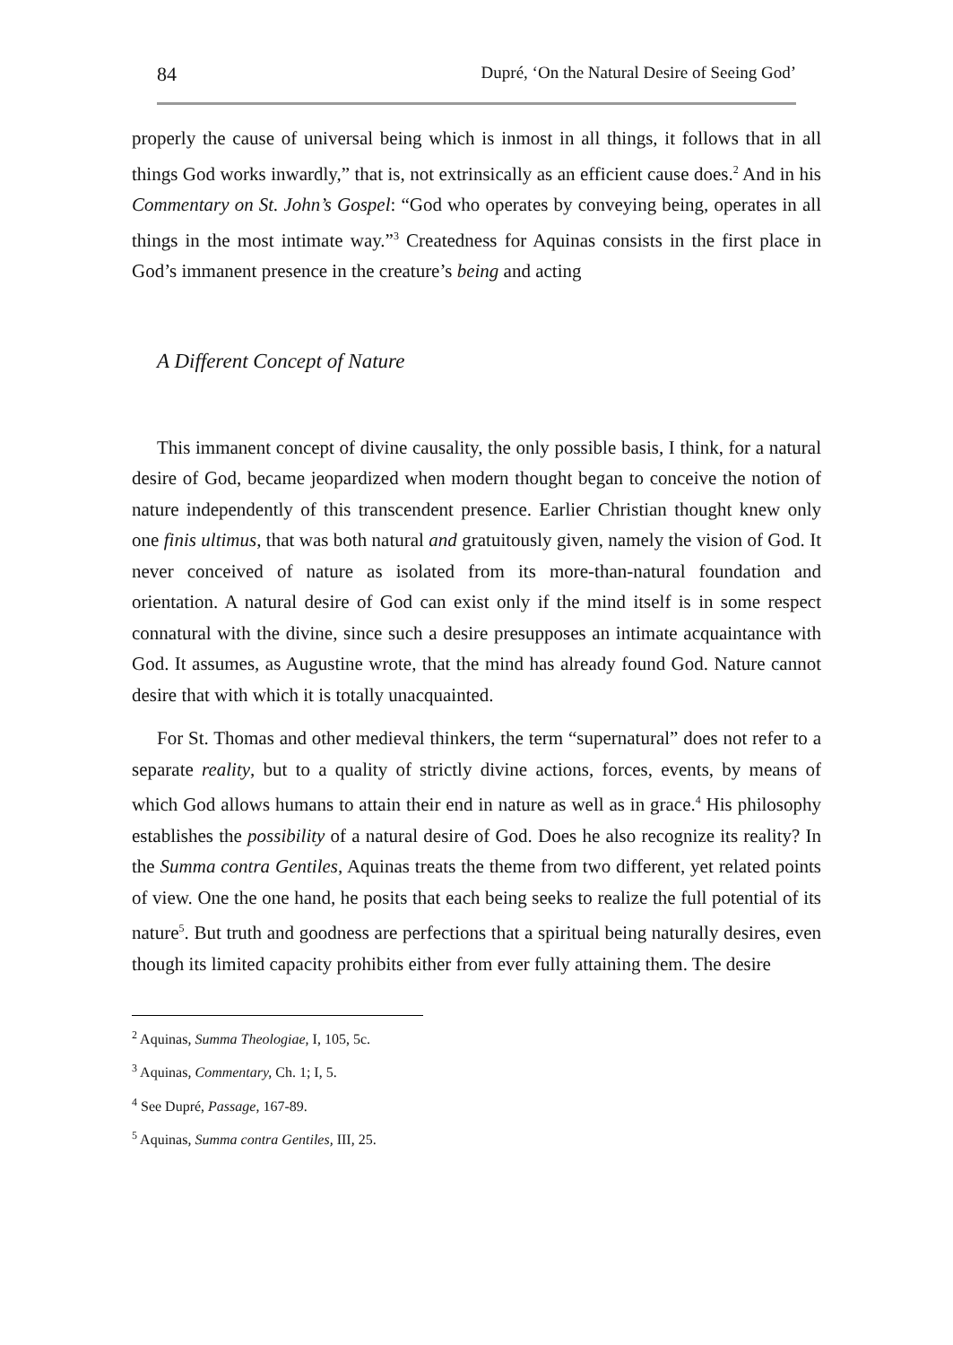84 Dupré, ‘On the Natural Desire of Seeing God’
properly the cause of universal being which is inmost in all things, it follows that in all things God works inwardly,” that is, not extrinsically as an efficient cause does.<sup>2</sup> And in his Commentary on St. John’s Gospel: “God who operates by conveying being, operates in all things in the most intimate way.”<sup>3</sup> Createdness for Aquinas consists in the first place in God’s immanent presence in the creature’s being and acting
A Different Concept of Nature
This immanent concept of divine causality, the only possible basis, I think, for a natural desire of God, became jeopardized when modern thought began to conceive the notion of nature independently of this transcendent presence. Earlier Christian thought knew only one finis ultimus, that was both natural and gratuitously given, namely the vision of God. It never conceived of nature as isolated from its more-than-natural foundation and orientation. A natural desire of God can exist only if the mind itself is in some respect connatural with the divine, since such a desire presupposes an intimate acquaintance with God. It assumes, as Augustine wrote, that the mind has already found God. Nature cannot desire that with which it is totally unacquainted.
For St. Thomas and other medieval thinkers, the term “supernatural” does not refer to a separate reality, but to a quality of strictly divine actions, forces, events, by means of which God allows humans to attain their end in nature as well as in grace.<sup>4</sup> His philosophy establishes the possibility of a natural desire of God. Does he also recognize its reality? In the Summa contra Gentiles, Aquinas treats the theme from two different, yet related points of view. One the one hand, he posits that each being seeks to realize the full potential of its nature<sup>5</sup>. But truth and goodness are perfections that a spiritual being naturally desires, even though its limited capacity prohibits either from ever fully attaining them. The desire
<sup>2</sup> Aquinas, Summa Theologiae, I, 105, 5c.
<sup>3</sup> Aquinas, Commentary, Ch. 1; I, 5.
<sup>4</sup> See Dupré, Passage, 167-89.
<sup>5</sup> Aquinas, Summa contra Gentiles, III, 25.